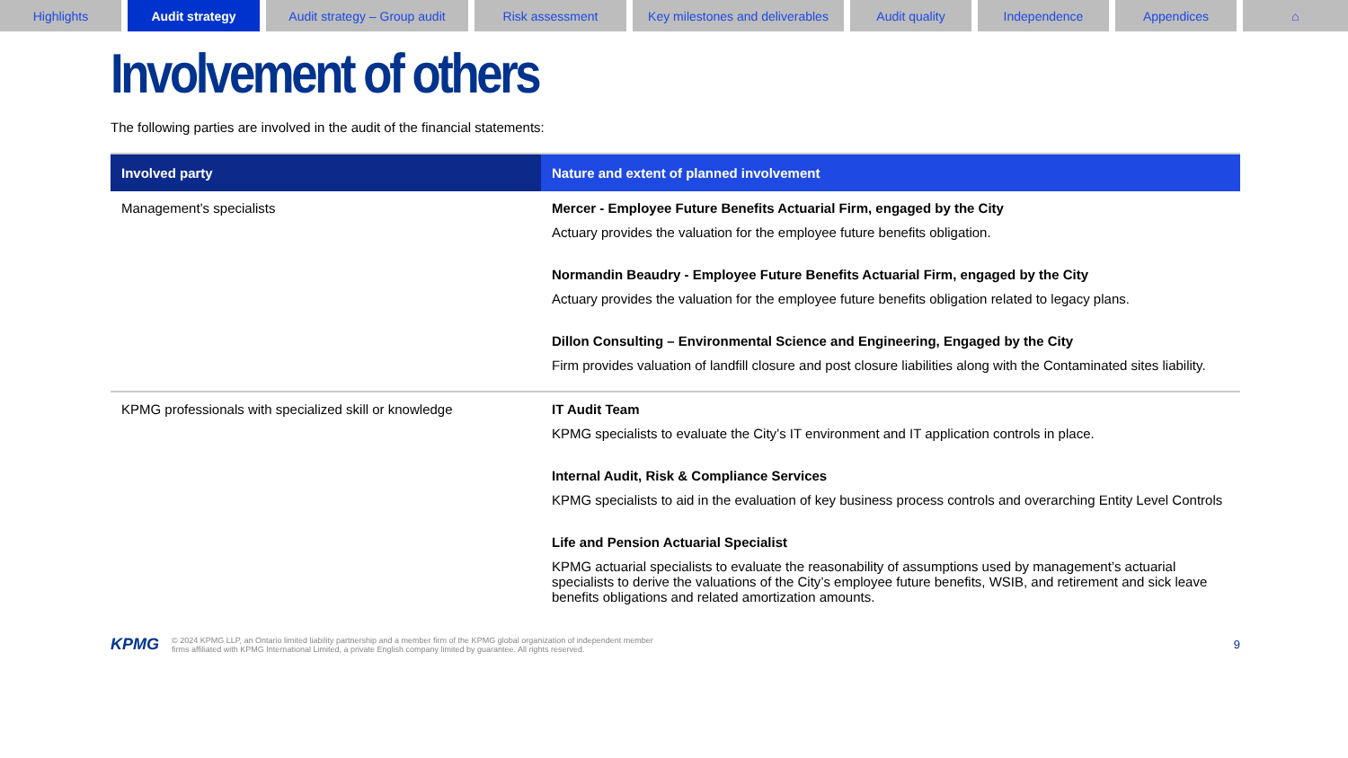Highlights Audit strategy Audit strategy – Group audit
Risk assessment Key milestones and deliverables
Audit quality Independence Appendices ⌂
Involvement of others
The following parties are involved in the audit of the financial statements:
| Involved party | Nature and extent of planned involvement |
| --- | --- |
| Management’s specialists | Mercer - Employee Future Benefits Actuarial Firm, engaged by the City Actuary provides the valuation for the employee future benefits obligation. Normandin Beaudry - Employee Future Benefits Actuarial Firm, engaged by the City Actuary provides the valuation for the employee future benefits obligation related to legacy plans. Dillon Consulting – Environmental Science and Engineering, Engaged by the City Firm provides valuation of landfill closure and post closure liabilities along with the Contaminated sites liability. |
| KPMG professionals with specialized skill or knowledge | IT Audit Team KPMG specialists to evaluate the City’s IT environment and IT application controls in place. Internal Audit, Risk & Compliance Services KPMG specialists to aid in the evaluation of key business process controls and overarching Entity Level Controls Life and Pension Actuarial Specialist KPMG actuarial specialists to evaluate the reasonability of assumptions used by management’s actuarial specialists to derive the valuations of the City’s employee future benefits, WSIB, and retirement and sick leave benefits obligations and related amortization amounts. |
KPMG © 2024 KPMG LLP, an Ontario limited liability partnership and a member firm of the KPMG global organization of independent member
firms affiliated with KPMG International Limited, a private English company limited by guarantee. All rights reserved. 9